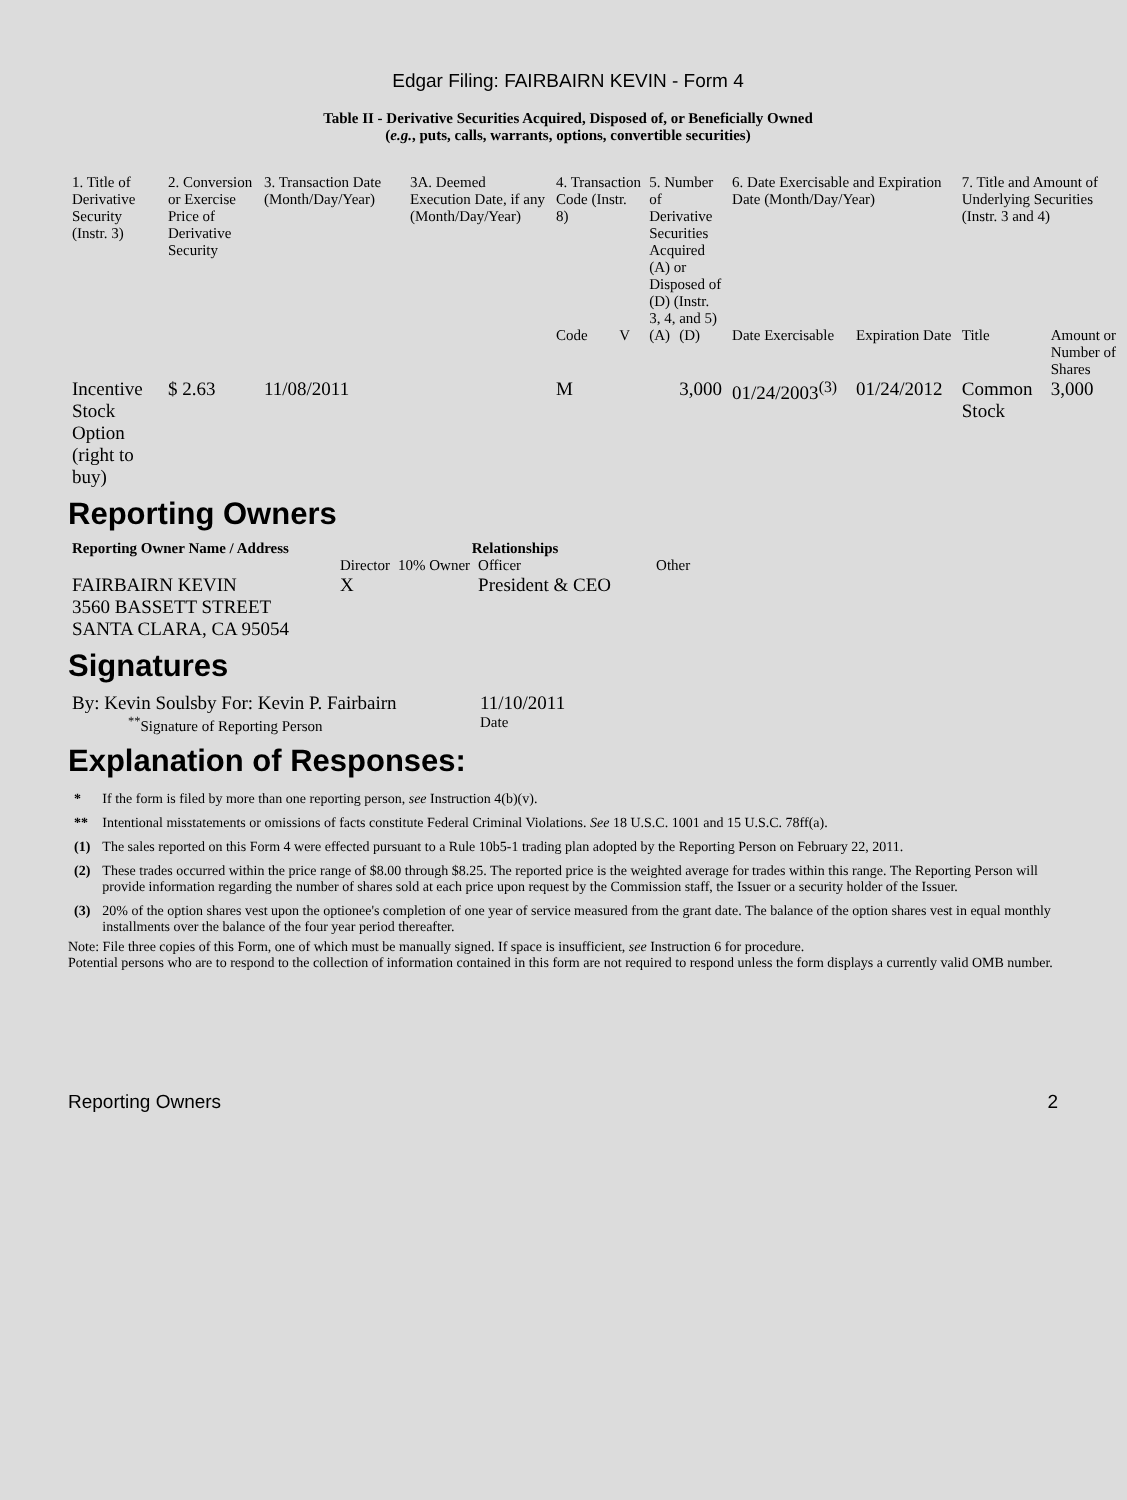Edgar Filing: FAIRBAIRN KEVIN - Form 4
Table II - Derivative Securities Acquired, Disposed of, or Beneficially Owned
(e.g., puts, calls, warrants, options, convertible securities)
| 1. Title of Derivative Security (Instr. 3) | 2. Conversion or Exercise Price of Derivative Security | 3. Transaction Date (Month/Day/Year) | 3A. Deemed Execution Date, if any (Month/Day/Year) | 4. Transaction Code (Instr. 8) | | 5. Number of Derivative Securities Acquired (A) or Disposed of (D) (Instr. 3, 4, and 5) | | 6. Date Exercisable and Expiration Date (Month/Day/Year) | | 7. Title and Amount of Underlying Securities (Instr. 3 and 4) | |
| --- | --- | --- | --- | --- | --- | --- | --- | --- | --- | --- | --- |
| | | | | Code | V | (A) | (D) | Date Exercisable | Expiration Date | Title | Amount or Number of Shares |
| Incentive Stock Option (right to buy) | $ 2.63 | 11/08/2011 | | M | | | 3,000 | 01/24/2003<sup>(3)</sup> | 01/24/2012 | Common Stock | 3,000 |
Reporting Owners
| Reporting Owner Name / Address | Relationships | | | |
| --- | --- | --- | --- | --- |
| | Director | 10% Owner | Officer | Other |
| FAIRBAIRN KEVIN 3560 BASSETT STREET SANTA CLARA, CA 95054 | X | | President & CEO | |
Signatures
| By: Kevin Soulsby For: Kevin P. Fairbairn | 11/10/2011 |
| <sup>**</sup> Signature of Reporting Person | Date |
Explanation of Responses:
| * | If the form is filed by more than one reporting person, see Instruction 4(b)(v). |
| ** | Intentional misstatements or omissions of facts constitute Federal Criminal Violations. See 18 U.S.C. 1001 and 15 U.S.C. 78ff(a). |
| (1) | The sales reported on this Form 4 were effected pursuant to a Rule 10b5-1 trading plan adopted by the Reporting Person on February 22, 2011. |
| (2) | These trades occurred within the price range of $8.00 through $8.25. The reported price is the weighted average for trades within this range. The Reporting Person will provide information regarding the number of shares sold at each price upon request by the Commission staff, the Issuer or a security holder of the Issuer. |
| (3) | 20% of the option shares vest upon the optionee's completion of one year of service measured from the grant date. The balance of the option shares vest in equal monthly installments over the balance of the four year period thereafter. |
Note: File three copies of this Form, one of which must be manually signed. If space is insufficient, see Instruction 6 for procedure.
Potential persons who are to respond to the collection of information contained in this form are not required to respond unless the form displays a currently valid OMB number.
Reporting Owners 2